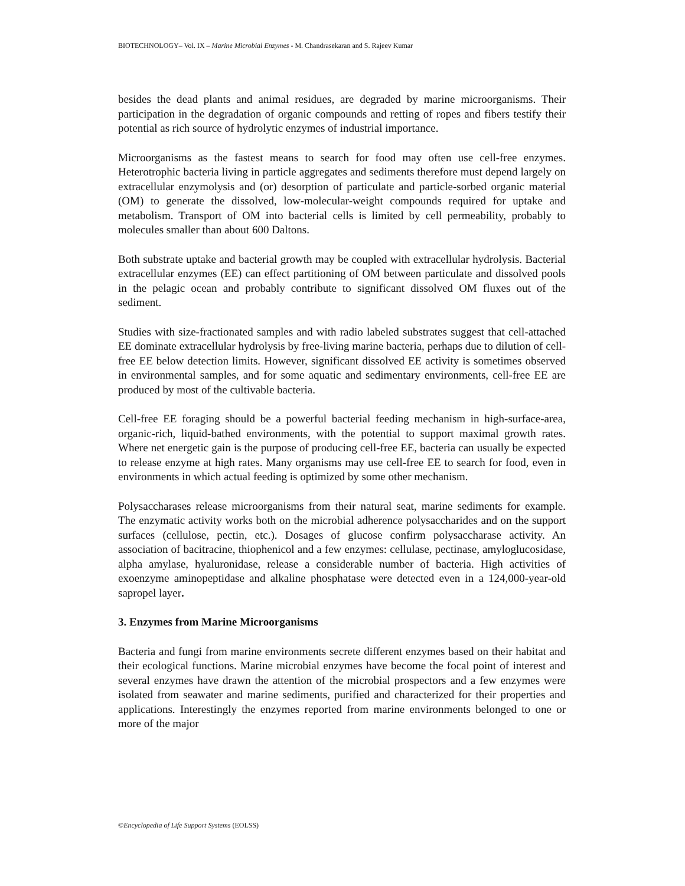BIOTECHNOLOGY– Vol. IX – Marine Microbial Enzymes - M. Chandrasekaran and S. Rajeev Kumar
besides the dead plants and animal residues, are degraded by marine microorganisms. Their participation in the degradation of organic compounds and retting of ropes and fibers testify their potential as rich source of hydrolytic enzymes of industrial importance.
Microorganisms as the fastest means to search for food may often use cell-free enzymes. Heterotrophic bacteria living in particle aggregates and sediments therefore must depend largely on extracellular enzymolysis and (or) desorption of particulate and particle-sorbed organic material (OM) to generate the dissolved, low-molecular-weight compounds required for uptake and metabolism. Transport of OM into bacterial cells is limited by cell permeability, probably to molecules smaller than about 600 Daltons.
Both substrate uptake and bacterial growth may be coupled with extracellular hydrolysis. Bacterial extracellular enzymes (EE) can effect partitioning of OM between particulate and dissolved pools in the pelagic ocean and probably contribute to significant dissolved OM fluxes out of the sediment.
Studies with size-fractionated samples and with radio labeled substrates suggest that cell-attached EE dominate extracellular hydrolysis by free-living marine bacteria, perhaps due to dilution of cell-free EE below detection limits. However, significant dissolved EE activity is sometimes observed in environmental samples, and for some aquatic and sedimentary environments, cell-free EE are produced by most of the cultivable bacteria.
Cell-free EE foraging should be a powerful bacterial feeding mechanism in high-surface-area, organic-rich, liquid-bathed environments, with the potential to support maximal growth rates. Where net energetic gain is the purpose of producing cell-free EE, bacteria can usually be expected to release enzyme at high rates. Many organisms may use cell-free EE to search for food, even in environments in which actual feeding is optimized by some other mechanism.
Polysaccharases release microorganisms from their natural seat, marine sediments for example. The enzymatic activity works both on the microbial adherence polysaccharides and on the support surfaces (cellulose, pectin, etc.). Dosages of glucose confirm polysaccharase activity. An association of bacitracine, thiophenicol and a few enzymes: cellulase, pectinase, amyloglucosidase, alpha amylase, hyaluronidase, release a considerable number of bacteria. High activities of exoenzyme aminopeptidase and alkaline phosphatase were detected even in a 124,000-year-old sapropel layer.
3. Enzymes from Marine Microorganisms
Bacteria and fungi from marine environments secrete different enzymes based on their habitat and their ecological functions. Marine microbial enzymes have become the focal point of interest and several enzymes have drawn the attention of the microbial prospectors and a few enzymes were isolated from seawater and marine sediments, purified and characterized for their properties and applications. Interestingly the enzymes reported from marine environments belonged to one or more of the major
©Encyclopedia of Life Support Systems (EOLSS)